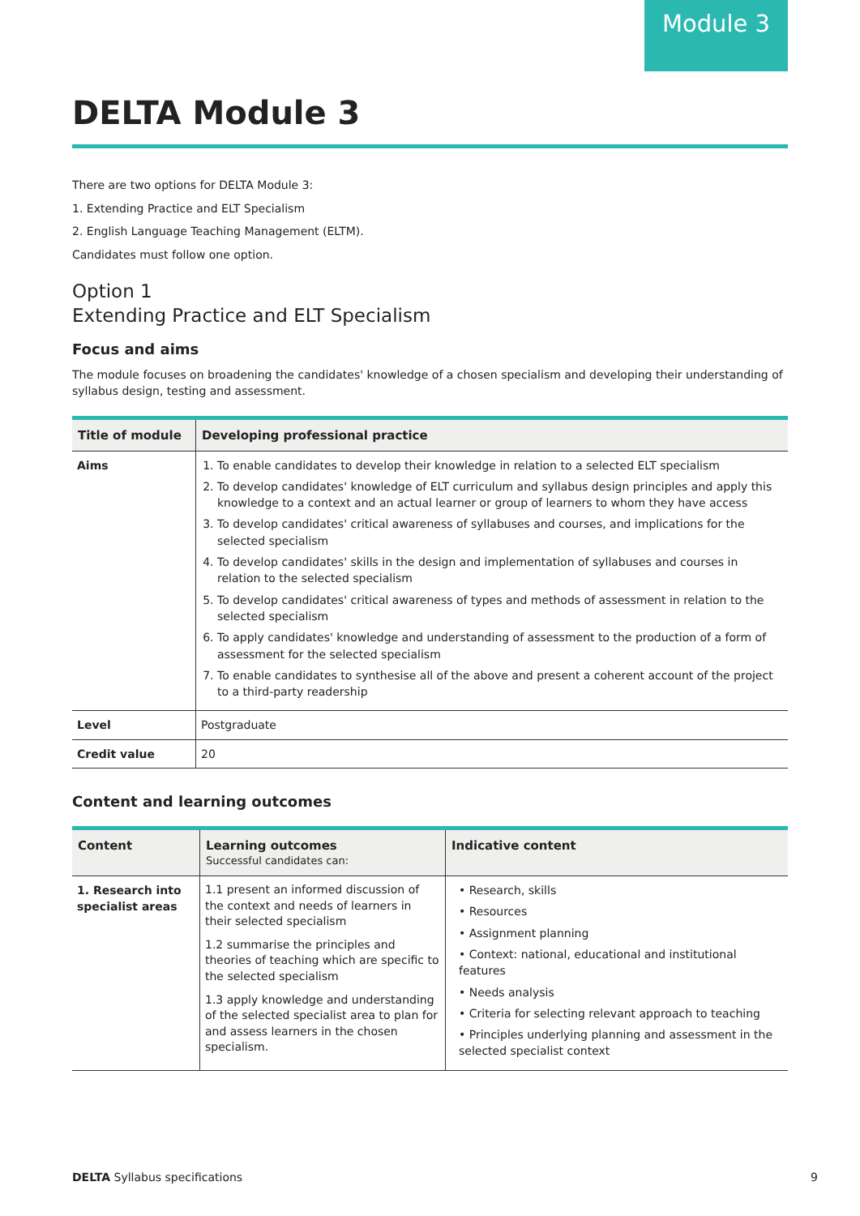Module 3
DELTA Module 3
There are two options for DELTA Module 3:
1. Extending Practice and ELT Specialism
2. English Language Teaching Management (ELTM).
Candidates must follow one option.
Option 1
Extending Practice and ELT Specialism
Focus and aims
The module focuses on broadening the candidates' knowledge of a chosen specialism and developing their understanding of syllabus design, testing and assessment.
| Title of module | Developing professional practice |
| --- | --- |
| Aims | 1. To enable candidates to develop their knowledge in relation to a selected ELT specialism 2. To develop candidates' knowledge of ELT curriculum and syllabus design principles and apply this knowledge to a context and an actual learner or group of learners to whom they have access 3. To develop candidates' critical awareness of syllabuses and courses, and implications for the selected specialism 4. To develop candidates' skills in the design and implementation of syllabuses and courses in relation to the selected specialism 5. To develop candidates' critical awareness of types and methods of assessment in relation to the selected specialism 6. To apply candidates' knowledge and understanding of assessment to the production of a form of assessment for the selected specialism 7. To enable candidates to synthesise all of the above and present a coherent account of the project to a third-party readership |
| Level | Postgraduate |
| Credit value | 20 |
Content and learning outcomes
| Content | Learning outcomes Successful candidates can: | Indicative content |
| --- | --- | --- |
| 1. Research into specialist areas | 1.1 present an informed discussion of the context and needs of learners in their selected specialism 1.2 summarise the principles and theories of teaching which are specific to the selected specialism 1.3 apply knowledge and understanding of the selected specialist area to plan for and assess learners in the chosen specialism. | • Research, skills • Resources • Assignment planning • Context: national, educational and institutional features • Needs analysis • Criteria for selecting relevant approach to teaching • Principles underlying planning and assessment in the selected specialist context |
DELTA Syllabus specifications 9